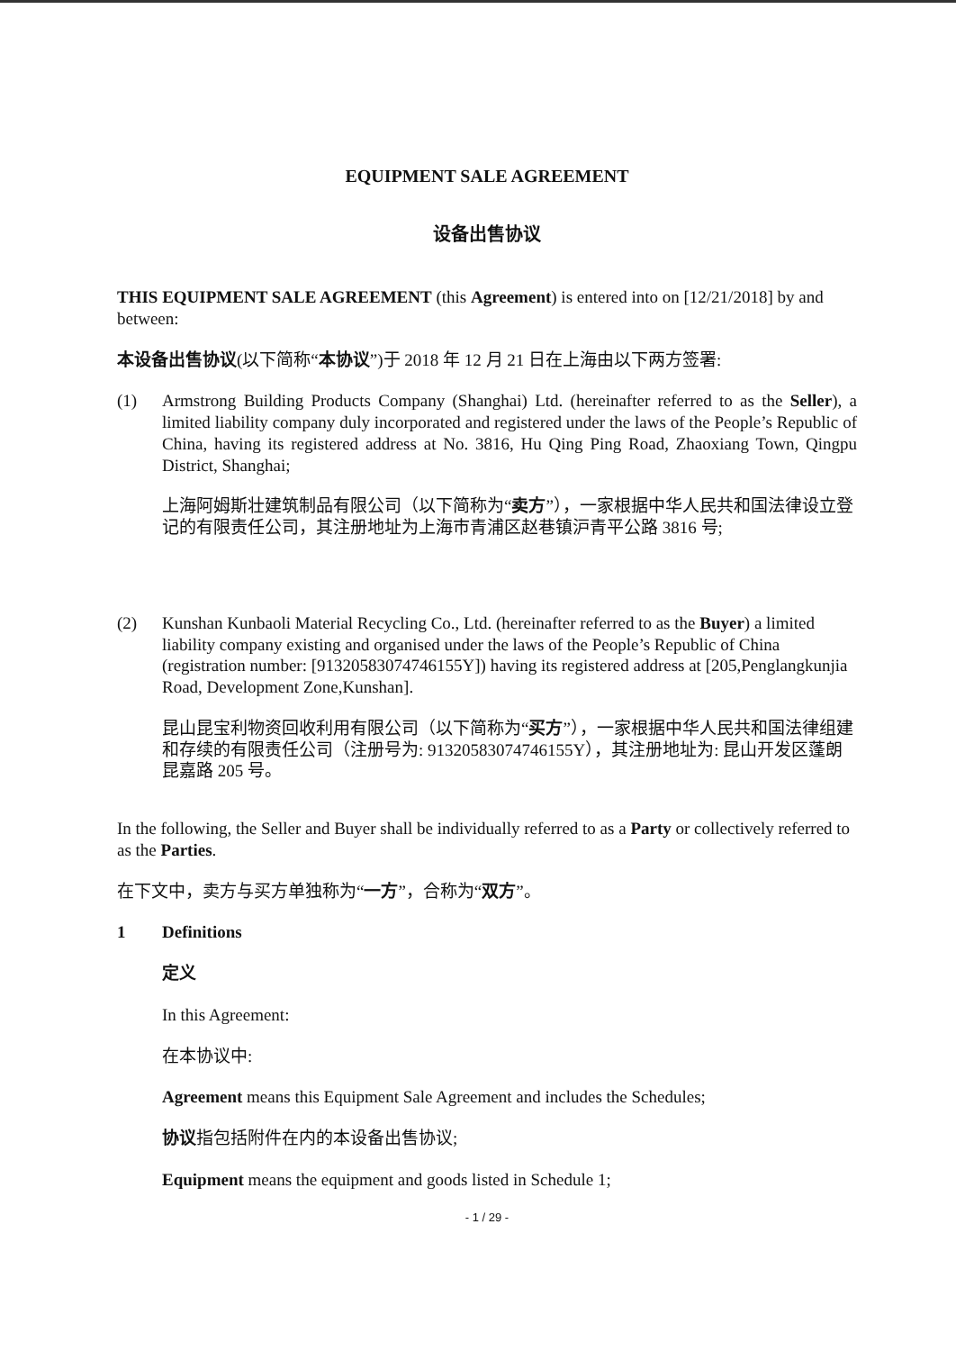EQUIPMENT SALE AGREEMENT
设备出售协议
THIS EQUIPMENT SALE AGREEMENT (this Agreement) is entered into on [12/21/2018] by and between:
本设备出售协议(以下简称“本协议”)于 2018 年 12 月 21 日在上海由以下两方签署:
(1) Armstrong Building Products Company (Shanghai) Ltd. (hereinafter referred to as the Seller), a limited liability company duly incorporated and registered under the laws of the People’s Republic of China, having its registered address at No. 3816, Hu Qing Ping Road, Zhaoxiang Town, Qingpu District, Shanghai;
上海阿姆斯壮建筑制品有限公司（以下简称为“卖方”），一家根据中华人民共和国法律设立登记的有限责任公司，其注册地址为上海市青浦区赵巷镇沪青平公路 3816 号;
(2) Kunshan Kunbaoli Material Recycling Co., Ltd. (hereinafter referred to as the Buyer) a limited liability company existing and organised under the laws of the People’s Republic of China (registration number: [91320583074746155Y]) having its registered address at [205,Penglangkunjia Road, Development Zone,Kunshan].
昆山昆宝利物资回收利用有限公司（以下简称为“买方”），一家根据中华人民共和国法律组建和存续的有限责任公司（注册号为: 91320583074746155Y），其注册地址为: 昆山开发区蓬朗昆嘉路 205 号。
In the following, the Seller and Buyer shall be individually referred to as a Party or collectively referred to as the Parties.
在下文中，卖方与买方单独称为“一方”，合称为“双方”。
1 Definitions
定义
In this Agreement:
在本协议中:
Agreement means this Equipment Sale Agreement and includes the Schedules;
协议指包括附件在内的本设备出售协议;
Equipment means the equipment and goods listed in Schedule 1;
- 1 / 29 -